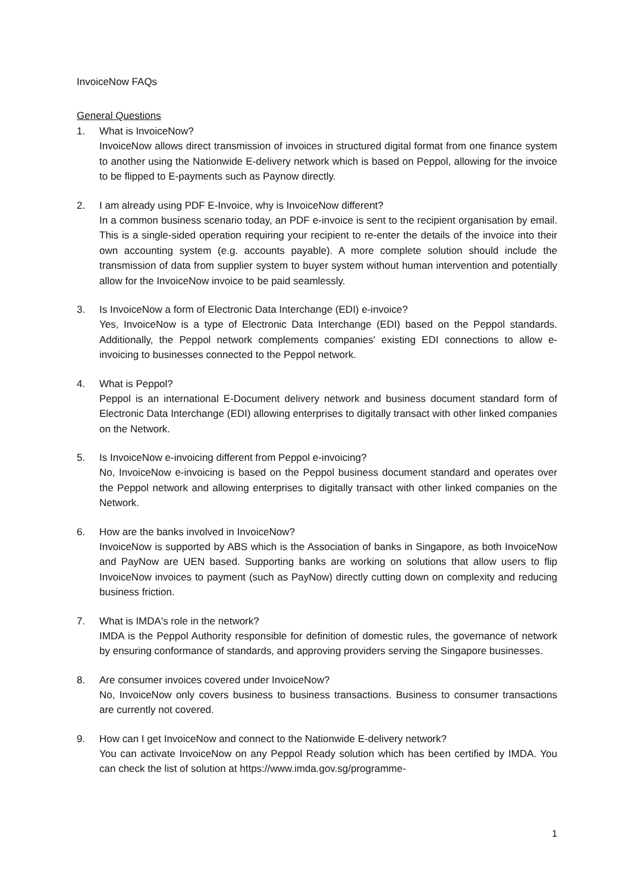InvoiceNow FAQs
General Questions
1. What is InvoiceNow?
InvoiceNow allows direct transmission of invoices in structured digital format from one finance system to another using the Nationwide E-delivery network which is based on Peppol, allowing for the invoice to be flipped to E-payments such as Paynow directly.
2. I am already using PDF E-Invoice, why is InvoiceNow different?
In a common business scenario today, an PDF e-invoice is sent to the recipient organisation by email. This is a single-sided operation requiring your recipient to re-enter the details of the invoice into their own accounting system (e.g. accounts payable). A more complete solution should include the transmission of data from supplier system to buyer system without human intervention and potentially allow for the InvoiceNow invoice to be paid seamlessly.
3. Is InvoiceNow a form of Electronic Data Interchange (EDI) e-invoice?
Yes, InvoiceNow is a type of Electronic Data Interchange (EDI) based on the Peppol standards. Additionally, the Peppol network complements companies' existing EDI connections to allow e-invoicing to businesses connected to the Peppol network.
4. What is Peppol?
Peppol is an international E-Document delivery network and business document standard form of Electronic Data Interchange (EDI) allowing enterprises to digitally transact with other linked companies on the Network.
5. Is InvoiceNow e-invoicing different from Peppol e-invoicing?
No, InvoiceNow e-invoicing is based on the Peppol business document standard and operates over the Peppol network and allowing enterprises to digitally transact with other linked companies on the Network.
6. How are the banks involved in InvoiceNow?
InvoiceNow is supported by ABS which is the Association of banks in Singapore, as both InvoiceNow and PayNow are UEN based. Supporting banks are working on solutions that allow users to flip InvoiceNow invoices to payment (such as PayNow) directly cutting down on complexity and reducing business friction.
7. What is IMDA's role in the network?
IMDA is the Peppol Authority responsible for definition of domestic rules, the governance of network by ensuring conformance of standards, and approving providers serving the Singapore businesses.
8. Are consumer invoices covered under InvoiceNow?
No, InvoiceNow only covers business to business transactions. Business to consumer transactions are currently not covered.
9. How can I get InvoiceNow and connect to the Nationwide E-delivery network?
You can activate InvoiceNow on any Peppol Ready solution which has been certified by IMDA. You can check the list of solution at https://www.imda.gov.sg/programme-
1